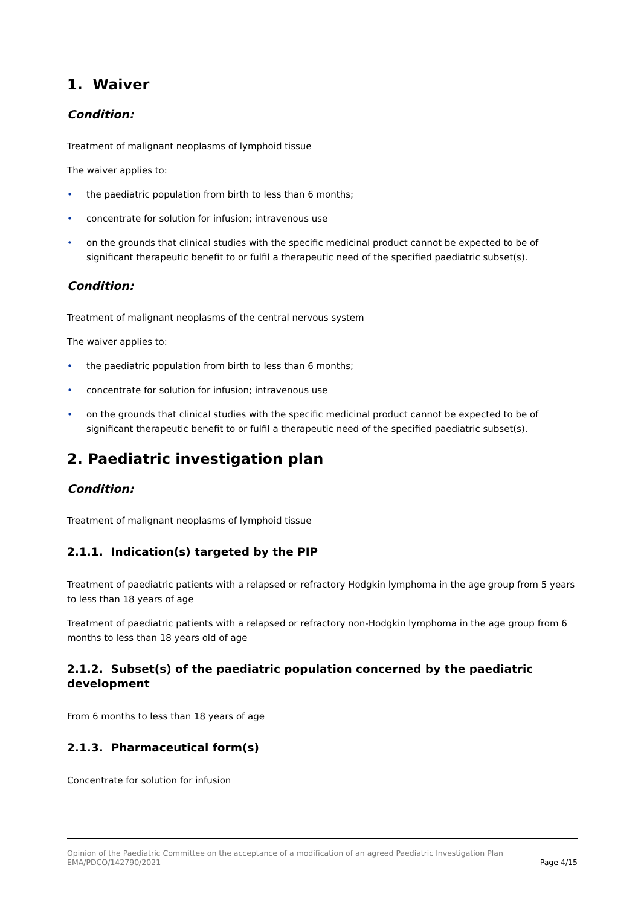1. Waiver
Condition:
Treatment of malignant neoplasms of lymphoid tissue
The waiver applies to:
• the paediatric population from birth to less than 6 months;
• concentrate for solution for infusion; intravenous use
• on the grounds that clinical studies with the specific medicinal product cannot be expected to be of significant therapeutic benefit to or fulfil a therapeutic need of the specified paediatric subset(s).
Condition:
Treatment of malignant neoplasms of the central nervous system
The waiver applies to:
• the paediatric population from birth to less than 6 months;
• concentrate for solution for infusion; intravenous use
• on the grounds that clinical studies with the specific medicinal product cannot be expected to be of significant therapeutic benefit to or fulfil a therapeutic need of the specified paediatric subset(s).
2. Paediatric investigation plan
Condition:
Treatment of malignant neoplasms of lymphoid tissue
2.1.1. Indication(s) targeted by the PIP
Treatment of paediatric patients with a relapsed or refractory Hodgkin lymphoma in the age group from 5 years to less than 18 years of age
Treatment of paediatric patients with a relapsed or refractory non-Hodgkin lymphoma in the age group from 6 months to less than 18 years old of age
2.1.2. Subset(s) of the paediatric population concerned by the paediatric development
From 6 months to less than 18 years of age
2.1.3. Pharmaceutical form(s)
Concentrate for solution for infusion
Opinion of the Paediatric Committee on the acceptance of a modification of an agreed Paediatric Investigation Plan
EMA/PDCO/142790/2021 Page 4/15